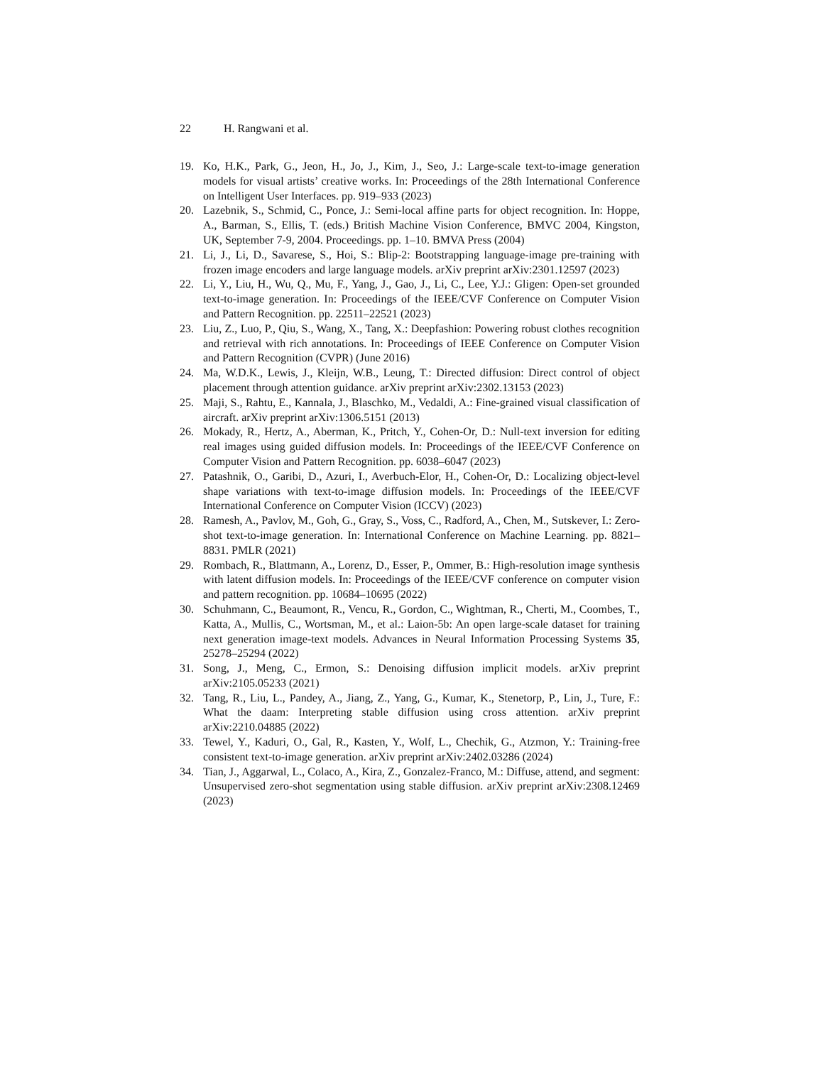22 H. Rangwani et al.
19. Ko, H.K., Park, G., Jeon, H., Jo, J., Kim, J., Seo, J.: Large-scale text-to-image generation models for visual artists’ creative works. In: Proceedings of the 28th International Conference on Intelligent User Interfaces. pp. 919–933 (2023)
20. Lazebnik, S., Schmid, C., Ponce, J.: Semi-local affine parts for object recognition. In: Hoppe, A., Barman, S., Ellis, T. (eds.) British Machine Vision Conference, BMVC 2004, Kingston, UK, September 7-9, 2004. Proceedings. pp. 1–10. BMVA Press (2004)
21. Li, J., Li, D., Savarese, S., Hoi, S.: Blip-2: Bootstrapping language-image pre-training with frozen image encoders and large language models. arXiv preprint arXiv:2301.12597 (2023)
22. Li, Y., Liu, H., Wu, Q., Mu, F., Yang, J., Gao, J., Li, C., Lee, Y.J.: Gligen: Open-set grounded text-to-image generation. In: Proceedings of the IEEE/CVF Conference on Computer Vision and Pattern Recognition. pp. 22511–22521 (2023)
23. Liu, Z., Luo, P., Qiu, S., Wang, X., Tang, X.: Deepfashion: Powering robust clothes recognition and retrieval with rich annotations. In: Proceedings of IEEE Conference on Computer Vision and Pattern Recognition (CVPR) (June 2016)
24. Ma, W.D.K., Lewis, J., Kleijn, W.B., Leung, T.: Directed diffusion: Direct control of object placement through attention guidance. arXiv preprint arXiv:2302.13153 (2023)
25. Maji, S., Rahtu, E., Kannala, J., Blaschko, M., Vedaldi, A.: Fine-grained visual classification of aircraft. arXiv preprint arXiv:1306.5151 (2013)
26. Mokady, R., Hertz, A., Aberman, K., Pritch, Y., Cohen-Or, D.: Null-text inversion for editing real images using guided diffusion models. In: Proceedings of the IEEE/CVF Conference on Computer Vision and Pattern Recognition. pp. 6038–6047 (2023)
27. Patashnik, O., Garibi, D., Azuri, I., Averbuch-Elor, H., Cohen-Or, D.: Localizing object-level shape variations with text-to-image diffusion models. In: Proceedings of the IEEE/CVF International Conference on Computer Vision (ICCV) (2023)
28. Ramesh, A., Pavlov, M., Goh, G., Gray, S., Voss, C., Radford, A., Chen, M., Sutskever, I.: Zero-shot text-to-image generation. In: International Conference on Machine Learning. pp. 8821–8831. PMLR (2021)
29. Rombach, R., Blattmann, A., Lorenz, D., Esser, P., Ommer, B.: High-resolution image synthesis with latent diffusion models. In: Proceedings of the IEEE/CVF conference on computer vision and pattern recognition. pp. 10684–10695 (2022)
30. Schuhmann, C., Beaumont, R., Vencu, R., Gordon, C., Wightman, R., Cherti, M., Coombes, T., Katta, A., Mullis, C., Wortsman, M., et al.: Laion-5b: An open large-scale dataset for training next generation image-text models. Advances in Neural Information Processing Systems 35, 25278–25294 (2022)
31. Song, J., Meng, C., Ermon, S.: Denoising diffusion implicit models. arXiv preprint arXiv:2105.05233 (2021)
32. Tang, R., Liu, L., Pandey, A., Jiang, Z., Yang, G., Kumar, K., Stenetorp, P., Lin, J., Ture, F.: What the daam: Interpreting stable diffusion using cross attention. arXiv preprint arXiv:2210.04885 (2022)
33. Tewel, Y., Kaduri, O., Gal, R., Kasten, Y., Wolf, L., Chechik, G., Atzmon, Y.: Training-free consistent text-to-image generation. arXiv preprint arXiv:2402.03286 (2024)
34. Tian, J., Aggarwal, L., Colaco, A., Kira, Z., Gonzalez-Franco, M.: Diffuse, attend, and segment: Unsupervised zero-shot segmentation using stable diffusion. arXiv preprint arXiv:2308.12469 (2023)